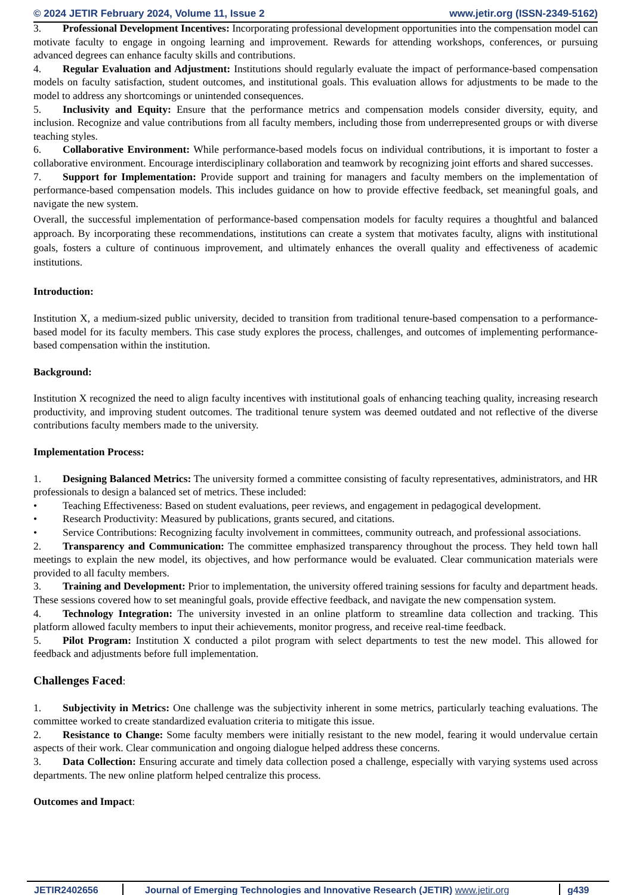© 2024 JETIR February 2024, Volume 11, Issue 2 www.jetir.org (ISSN-2349-5162)
3. Professional Development Incentives: Incorporating professional development opportunities into the compensation model can motivate faculty to engage in ongoing learning and improvement. Rewards for attending workshops, conferences, or pursuing advanced degrees can enhance faculty skills and contributions.
4. Regular Evaluation and Adjustment: Institutions should regularly evaluate the impact of performance-based compensation models on faculty satisfaction, student outcomes, and institutional goals. This evaluation allows for adjustments to be made to the model to address any shortcomings or unintended consequences.
5. Inclusivity and Equity: Ensure that the performance metrics and compensation models consider diversity, equity, and inclusion. Recognize and value contributions from all faculty members, including those from underrepresented groups or with diverse teaching styles.
6. Collaborative Environment: While performance-based models focus on individual contributions, it is important to foster a collaborative environment. Encourage interdisciplinary collaboration and teamwork by recognizing joint efforts and shared successes.
7. Support for Implementation: Provide support and training for managers and faculty members on the implementation of performance-based compensation models. This includes guidance on how to provide effective feedback, set meaningful goals, and navigate the new system.
Overall, the successful implementation of performance-based compensation models for faculty requires a thoughtful and balanced approach. By incorporating these recommendations, institutions can create a system that motivates faculty, aligns with institutional goals, fosters a culture of continuous improvement, and ultimately enhances the overall quality and effectiveness of academic institutions.
Introduction:
Institution X, a medium-sized public university, decided to transition from traditional tenure-based compensation to a performance-based model for its faculty members. This case study explores the process, challenges, and outcomes of implementing performance-based compensation within the institution.
Background:
Institution X recognized the need to align faculty incentives with institutional goals of enhancing teaching quality, increasing research productivity, and improving student outcomes. The traditional tenure system was deemed outdated and not reflective of the diverse contributions faculty members made to the university.
Implementation Process:
1. Designing Balanced Metrics: The university formed a committee consisting of faculty representatives, administrators, and HR professionals to design a balanced set of metrics. These included:
• Teaching Effectiveness: Based on student evaluations, peer reviews, and engagement in pedagogical development.
• Research Productivity: Measured by publications, grants secured, and citations.
• Service Contributions: Recognizing faculty involvement in committees, community outreach, and professional associations.
2. Transparency and Communication: The committee emphasized transparency throughout the process. They held town hall meetings to explain the new model, its objectives, and how performance would be evaluated. Clear communication materials were provided to all faculty members.
3. Training and Development: Prior to implementation, the university offered training sessions for faculty and department heads. These sessions covered how to set meaningful goals, provide effective feedback, and navigate the new compensation system.
4. Technology Integration: The university invested in an online platform to streamline data collection and tracking. This platform allowed faculty members to input their achievements, monitor progress, and receive real-time feedback.
5. Pilot Program: Institution X conducted a pilot program with select departments to test the new model. This allowed for feedback and adjustments before full implementation.
Challenges Faced:
1. Subjectivity in Metrics: One challenge was the subjectivity inherent in some metrics, particularly teaching evaluations. The committee worked to create standardized evaluation criteria to mitigate this issue.
2. Resistance to Change: Some faculty members were initially resistant to the new model, fearing it would undervalue certain aspects of their work. Clear communication and ongoing dialogue helped address these concerns.
3. Data Collection: Ensuring accurate and timely data collection posed a challenge, especially with varying systems used across departments. The new online platform helped centralize this process.
Outcomes and Impact:
JETIR2402656 Journal of Emerging Technologies and Innovative Research (JETIR) www.jetir.org g439